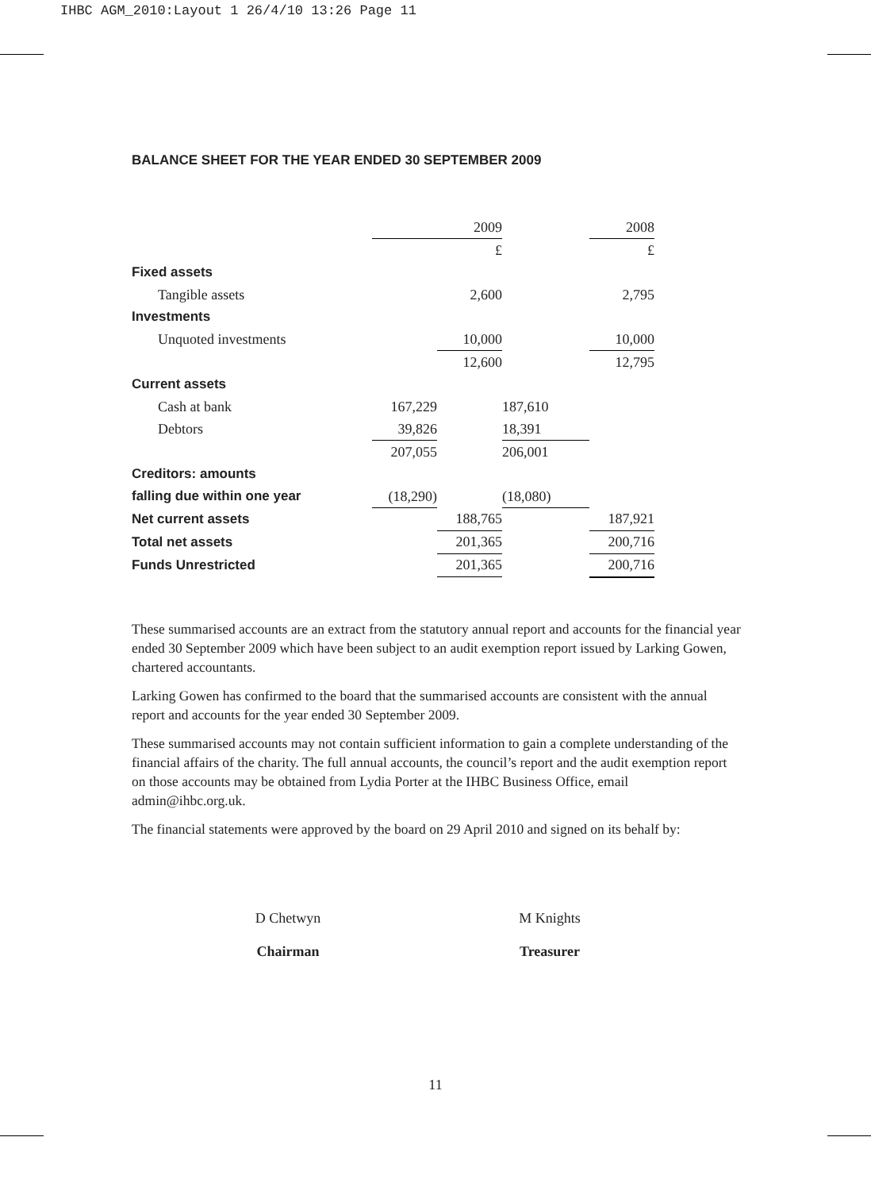IHBC AGM_2010:Layout 1 26/4/10 13:26 Page 11
BALANCE SHEET FOR THE YEAR ENDED 30 SEPTEMBER 2009
| | | 2009 | | 2008 |
| | | £ | | £ |
| Fixed assets | | | | |
| Tangible assets | | 2,600 | | 2,795 |
| Investments | | | | |
| Unquoted investments | | 10,000 | | 10,000 |
| | | 12,600 | | 12,795 |
| Current assets | | | | |
| Cash at bank | 167,229 | | 187,610 | |
| Debtors | 39,826 | | 18,391 | |
| | 207,055 | | 206,001 | |
| Creditors: amounts | | | | |
| falling due within one year | (18,290) | | (18,080) | |
| Net current assets | | 188,765 | | 187,921 |
| Total net assets | | 201,365 | | 200,716 |
| Funds Unrestricted | | 201,365 | | 200,716 |
These summarised accounts are an extract from the statutory annual report and accounts for the financial year ended 30 September 2009 which have been subject to an audit exemption report issued by Larking Gowen, chartered accountants.
Larking Gowen has confirmed to the board that the summarised accounts are consistent with the annual report and accounts for the year ended 30 September 2009.
These summarised accounts may not contain sufficient information to gain a complete understanding of the financial affairs of the charity. The full annual accounts, the council’s report and the audit exemption report on those accounts may be obtained from Lydia Porter at the IHBC Business Office, email admin@ihbc.org.uk.
The financial statements were approved by the board on 29 April 2010 and signed on its behalf by:
D Chetwyn
Chairman
M Knights
Treasurer
11